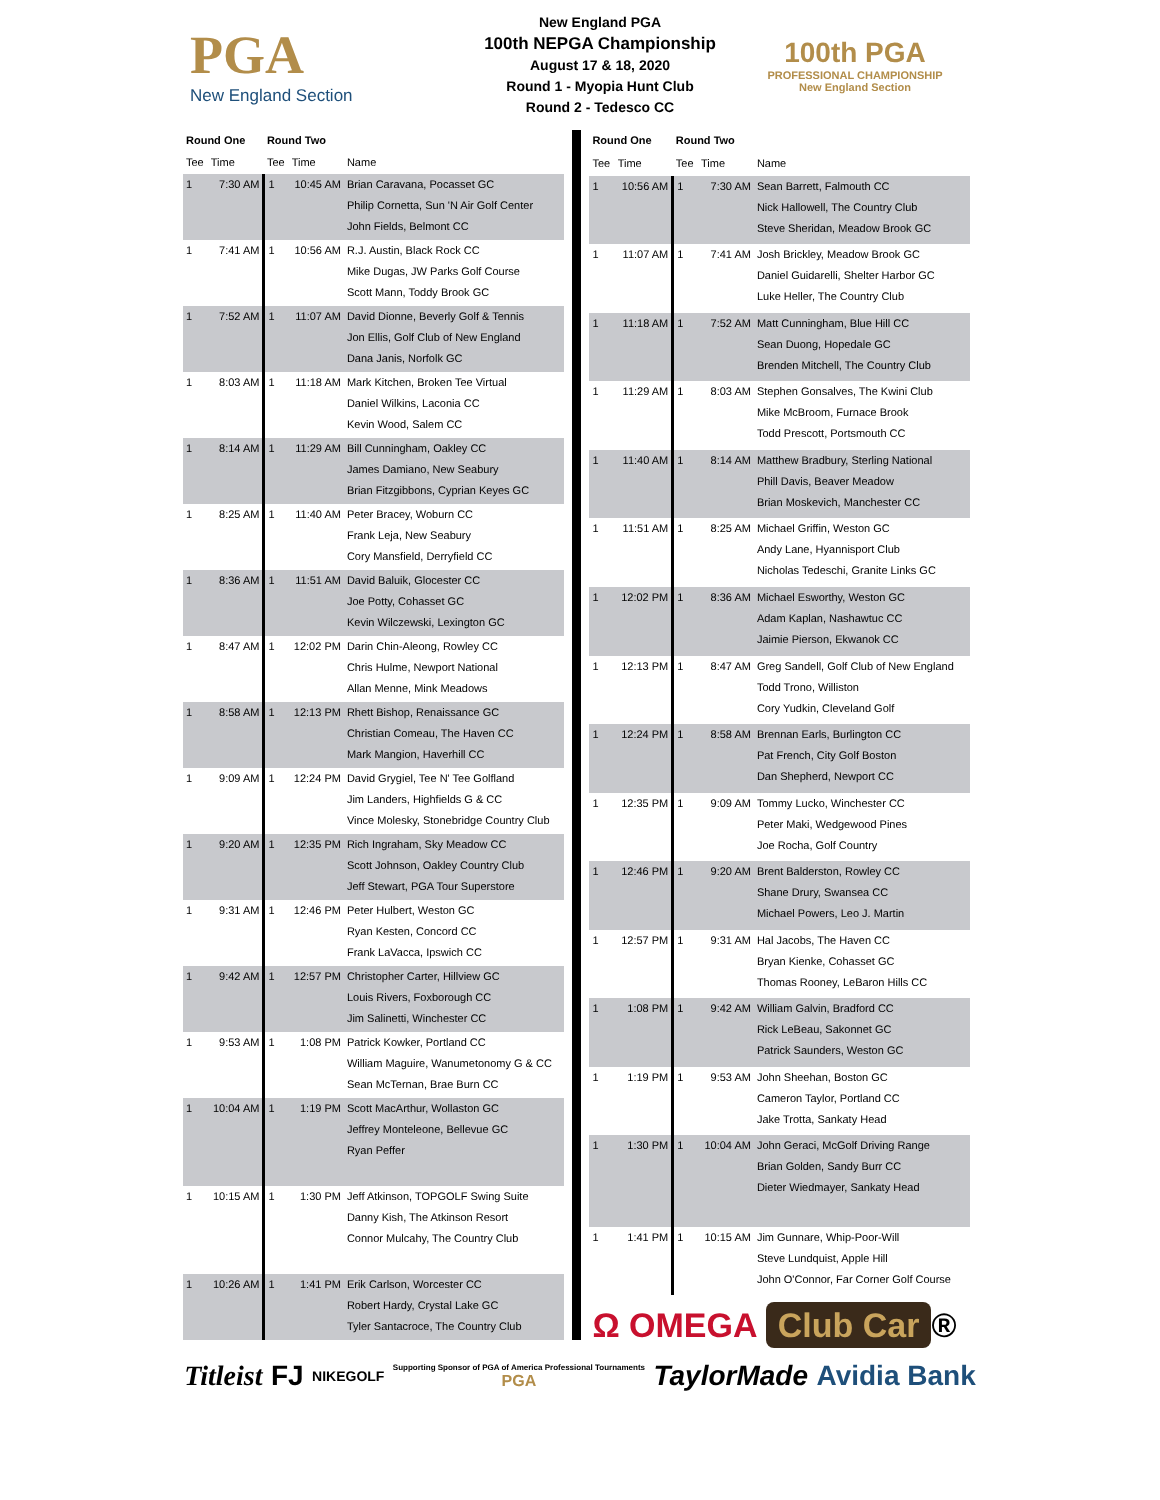PGA
New England Section
New England PGA
100th NEPGA Championship
August 17 & 18, 2020
Round 1 - Myopia Hunt Club
Round 2 - Tedesco CC
100th PGA
PROFESSIONAL CHAMPIONSHIP
New England Section
| Round One | | Round Two | | |
| --- | --- | --- | --- | --- |
| Tee | Time | Tee | Time | Name |
| 1 | 7:30 AM | 1 | 10:45 AM | Brian Caravana, Pocasset GC Philip Cornetta, Sun 'N Air Golf Center John Fields, Belmont CC |
| 1 | 7:41 AM | 1 | 10:56 AM | R.J. Austin, Black Rock CC Mike Dugas, JW Parks Golf Course Scott Mann, Toddy Brook GC |
| 1 | 7:52 AM | 1 | 11:07 AM | David Dionne, Beverly Golf & Tennis Jon Ellis, Golf Club of New England Dana Janis, Norfolk GC |
| 1 | 8:03 AM | 1 | 11:18 AM | Mark Kitchen, Broken Tee Virtual Daniel Wilkins, Laconia CC Kevin Wood, Salem CC |
| 1 | 8:14 AM | 1 | 11:29 AM | Bill Cunningham, Oakley CC James Damiano, New Seabury Brian Fitzgibbons, Cyprian Keyes GC |
| 1 | 8:25 AM | 1 | 11:40 AM | Peter Bracey, Woburn CC Frank Leja, New Seabury Cory Mansfield, Derryfield CC |
| 1 | 8:36 AM | 1 | 11:51 AM | David Baluik, Glocester CC Joe Potty, Cohasset GC Kevin Wilczewski, Lexington GC |
| 1 | 8:47 AM | 1 | 12:02 PM | Darin Chin-Aleong, Rowley CC Chris Hulme, Newport National Allan Menne, Mink Meadows |
| 1 | 8:58 AM | 1 | 12:13 PM | Rhett Bishop, Renaissance GC Christian Comeau, The Haven CC Mark Mangion, Haverhill CC |
| 1 | 9:09 AM | 1 | 12:24 PM | David Grygiel, Tee N' Tee Golfland Jim Landers, Highfields G & CC Vince Molesky, Stonebridge Country Club |
| 1 | 9:20 AM | 1 | 12:35 PM | Rich Ingraham, Sky Meadow CC Scott Johnson, Oakley Country Club Jeff Stewart, PGA Tour Superstore |
| 1 | 9:31 AM | 1 | 12:46 PM | Peter Hulbert, Weston GC Ryan Kesten, Concord CC Frank LaVacca, Ipswich CC |
| 1 | 9:42 AM | 1 | 12:57 PM | Christopher Carter, Hillview GC Louis Rivers, Foxborough CC Jim Salinetti, Winchester CC |
| 1 | 9:53 AM | 1 | 1:08 PM | Patrick Kowker, Portland CC William Maguire, Wanumetonomy G & CC Sean McTernan, Brae Burn CC |
| 1 | 10:04 AM | 1 | 1:19 PM | Scott MacArthur, Wollaston GC Jeffrey Monteleone, Bellevue GC Ryan Peffer |
| 1 | 10:15 AM | 1 | 1:30 PM | Jeff Atkinson, TOPGOLF Swing Suite Danny Kish, The Atkinson Resort Connor Mulcahy, The Country Club |
| 1 | 10:26 AM | 1 | 1:41 PM | Erik Carlson, Worcester CC Robert Hardy, Crystal Lake GC Tyler Santacroce, The Country Club |
| Round One | | Round Two | | |
| --- | --- | --- | --- | --- |
| Tee | Time | Tee | Time | Name |
| 1 | 10:56 AM | 1 | 7:30 AM | Sean Barrett, Falmouth CC Nick Hallowell, The Country Club Steve Sheridan, Meadow Brook GC |
| 1 | 11:07 AM | 1 | 7:41 AM | Josh Brickley, Meadow Brook GC Daniel Guidarelli, Shelter Harbor GC Luke Heller, The Country Club |
| 1 | 11:18 AM | 1 | 7:52 AM | Matt Cunningham, Blue Hill CC Sean Duong, Hopedale GC Brenden Mitchell, The Country Club |
| 1 | 11:29 AM | 1 | 8:03 AM | Stephen Gonsalves, The Kwini Club Mike McBroom, Furnace Brook Todd Prescott, Portsmouth CC |
| 1 | 11:40 AM | 1 | 8:14 AM | Matthew Bradbury, Sterling National Phill Davis, Beaver Meadow Brian Moskevich, Manchester CC |
| 1 | 11:51 AM | 1 | 8:25 AM | Michael Griffin, Weston GC Andy Lane, Hyannisport Club Nicholas Tedeschi, Granite Links GC |
| 1 | 12:02 PM | 1 | 8:36 AM | Michael Esworthy, Weston GC Adam Kaplan, Nashawtuc CC Jaimie Pierson, Ekwanok CC |
| 1 | 12:13 PM | 1 | 8:47 AM | Greg Sandell, Golf Club of New England Todd Trono, Williston Cory Yudkin, Cleveland Golf |
| 1 | 12:24 PM | 1 | 8:58 AM | Brennan Earls, Burlington CC Pat French, City Golf Boston Dan Shepherd, Newport CC |
| 1 | 12:35 PM | 1 | 9:09 AM | Tommy Lucko, Winchester CC Peter Maki, Wedgewood Pines Joe Rocha, Golf Country |
| 1 | 12:46 PM | 1 | 9:20 AM | Brent Balderston, Rowley CC Shane Drury, Swansea CC Michael Powers, Leo J. Martin |
| 1 | 12:57 PM | 1 | 9:31 AM | Hal Jacobs, The Haven CC Bryan Kienke, Cohasset GC Thomas Rooney, LeBaron Hills CC |
| 1 | 1:08 PM | 1 | 9:42 AM | William Galvin, Bradford CC Rick LeBeau, Sakonnet GC Patrick Saunders, Weston GC |
| 1 | 1:19 PM | 1 | 9:53 AM | John Sheehan, Boston GC Cameron Taylor, Portland CC Jake Trotta, Sankaty Head |
| 1 | 1:30 PM | 1 | 10:04 AM | John Geraci, McGolf Driving Range Brian Golden, Sandy Burr CC Dieter Wiedmayer, Sankaty Head |
| 1 | 1:41 PM | 1 | 10:15 AM | Jim Gunnare, Whip-Poor-Will Steve Lundquist, Apple Hill John O'Connor, Far Corner Golf Course |
| Ω OMEGA Club Car ® | | | | |
Titleist FJ NIKEGOLF Supporting Sponsor of PGA of America Professional Tournaments
PGA TaylorMade Avidia Bank